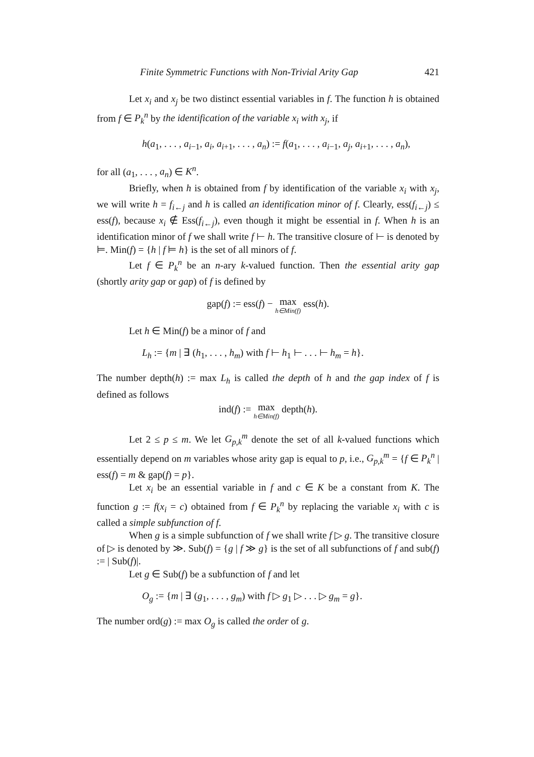Finite Symmetric Functions with Non-Trivial Arity Gap 421
Let x<sub>i</sub> and x<sub>j</sub> be two distinct essential variables in f. The function h is obtained from f ∈ P<sub>k</sub><sup>n</sup> by the identification of the variable x<sub>i</sub> with x<sub>j</sub>, if
h(a<sub>1</sub>, . . . , a<sub>i−1</sub>, a<sub>i</sub>, a<sub>i+1</sub>, . . . , a<sub>n</sub>) := f(a<sub>1</sub>, . . . , a<sub>i−1</sub>, a<sub>j</sub>, a<sub>i+1</sub>, . . . , a<sub>n</sub>),
for all (a<sub>1</sub>, . . . , a<sub>n</sub>) ∈ K<sup>n</sup>.
Briefly, when h is obtained from f by identification of the variable x<sub>i</sub> with x<sub>j</sub>, we will write h = f<sub>i←j</sub> and h is called an identification minor of f. Clearly, ess(f<sub>i←j</sub>) ≤ ess(f), because x<sub>i</sub> ∉ Ess(f<sub>i←j</sub>), even though it might be essential in f. When h is an identification minor of f we shall write f ⊢ h. The transitive closure of ⊢ is denoted by ⊨. Min(f) = {h | f ⊨ h} is the set of all minors of f.
Let f ∈ P<sub>k</sub><sup>n</sup> be an n-ary k-valued function. Then the essential arity gap (shortly arity gap or gap) of f is defined by
gap(f) := ess(f) − max h∈Min(f) ess(h).
Let h ∈ Min(f) be a minor of f and
L<sub>h</sub> := {m | ∃ (h<sub>1</sub>, . . . , h<sub>m</sub>) with f ⊢ h<sub>1</sub> ⊢ . . . ⊢ h<sub>m</sub> = h}.
The number depth(h) := max L<sub>h</sub> is called the depth of h and the gap index of f is defined as follows
ind(f) := max h∈Min(f) depth(h).
Let 2 ≤ p ≤ m. We let G<sub>p,k</sub><sup>m</sup> denote the set of all k-valued functions which essentially depend on m variables whose arity gap is equal to p, i.e., G<sub>p,k</sub><sup>m</sup> = {f ∈ P<sub>k</sub><sup>n</sup> | ess(f) = m & gap(f) = p}.
Let x<sub>i</sub> be an essential variable in f and c ∈ K be a constant from K. The function g := f(x<sub>i</sub> = c) obtained from f ∈ P<sub>k</sub><sup>n</sup> by replacing the variable x<sub>i</sub> with c is called a simple subfunction of f.
When g is a simple subfunction of f we shall write f ▷ g. The transitive closure of ▷ is denoted by ≫. Sub(f) = {g | f ≫ g} is the set of all subfunctions of f and sub(f) := | Sub(f)|.
Let g ∈ Sub(f) be a subfunction of f and let
O<sub>g</sub> := {m | ∃ (g<sub>1</sub>, . . . , g<sub>m</sub>) with f ▷ g<sub>1</sub> ▷ . . . ▷ g<sub>m</sub> = g}.
The number ord(g) := max O<sub>g</sub> is called the order of g.